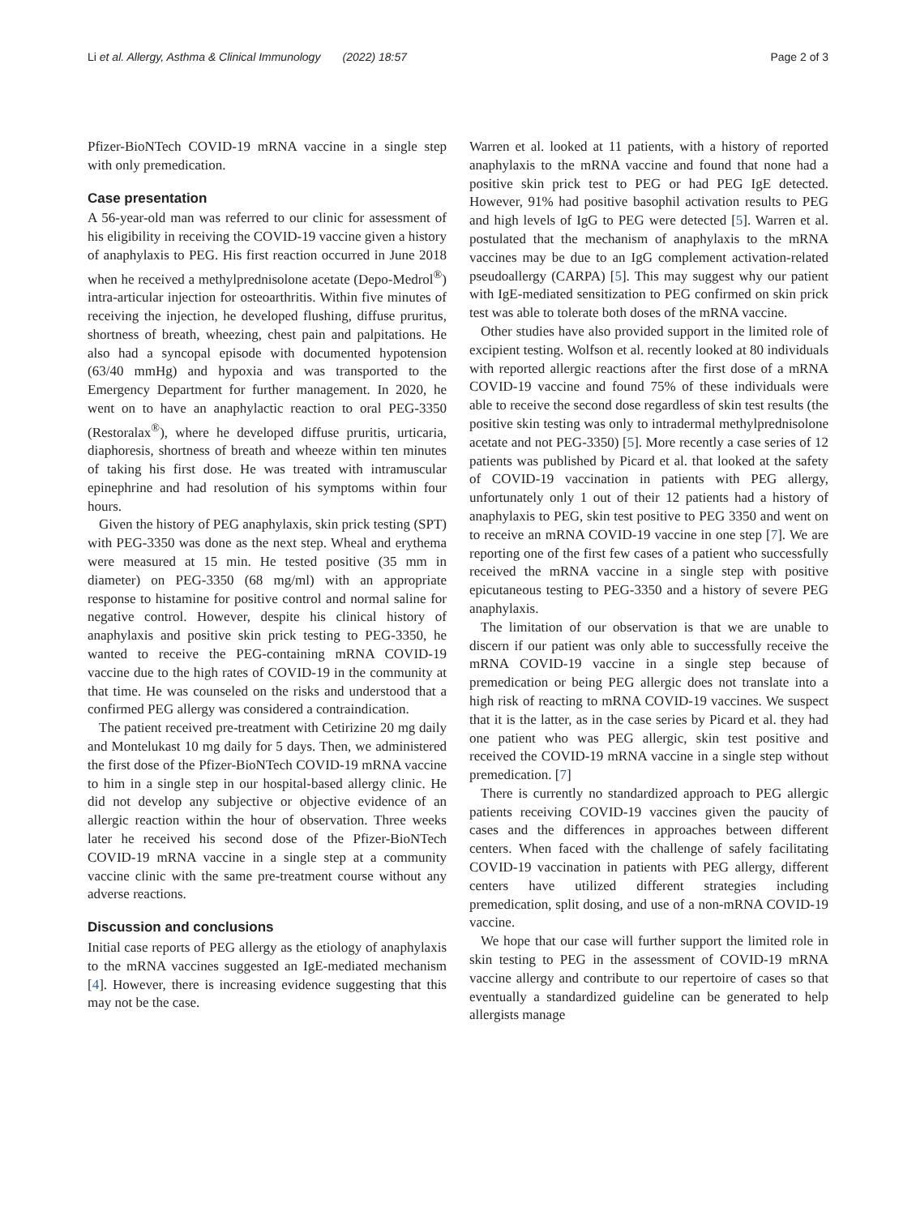Li et al. Allergy, Asthma & Clinical Immunology (2022) 18:57 Page 2 of 3
Pfizer-BioNTech COVID-19 mRNA vaccine in a single step with only premedication.
Case presentation
A 56-year-old man was referred to our clinic for assessment of his eligibility in receiving the COVID-19 vaccine given a history of anaphylaxis to PEG. His first reaction occurred in June 2018 when he received a methylprednisolone acetate (Depo-Medrol<sup>®</sup>) intra-articular injection for osteoarthritis. Within five minutes of receiving the injection, he developed flushing, diffuse pruritus, shortness of breath, wheezing, chest pain and palpitations. He also had a syncopal episode with documented hypotension (63/40 mmHg) and hypoxia and was transported to the Emergency Department for further management. In 2020, he went on to have an anaphylactic reaction to oral PEG-3350 (Restoralax<sup>®</sup>), where he developed diffuse pruritis, urticaria, diaphoresis, shortness of breath and wheeze within ten minutes of taking his first dose. He was treated with intramuscular epinephrine and had resolution of his symptoms within four hours.
Given the history of PEG anaphylaxis, skin prick testing (SPT) with PEG-3350 was done as the next step. Wheal and erythema were measured at 15 min. He tested positive (35 mm in diameter) on PEG-3350 (68 mg/ml) with an appropriate response to histamine for positive control and normal saline for negative control. However, despite his clinical history of anaphylaxis and positive skin prick testing to PEG-3350, he wanted to receive the PEG-containing mRNA COVID-19 vaccine due to the high rates of COVID-19 in the community at that time. He was counseled on the risks and understood that a confirmed PEG allergy was considered a contraindication.
The patient received pre-treatment with Cetirizine 20 mg daily and Montelukast 10 mg daily for 5 days. Then, we administered the first dose of the Pfizer-BioNTech COVID-19 mRNA vaccine to him in a single step in our hospital-based allergy clinic. He did not develop any subjective or objective evidence of an allergic reaction within the hour of observation. Three weeks later he received his second dose of the Pfizer-BioNTech COVID-19 mRNA vaccine in a single step at a community vaccine clinic with the same pre-treatment course without any adverse reactions.
Discussion and conclusions
Initial case reports of PEG allergy as the etiology of anaphylaxis to the mRNA vaccines suggested an IgE-mediated mechanism [4]. However, there is increasing evidence suggesting that this may not be the case.
Warren et al. looked at 11 patients, with a history of reported anaphylaxis to the mRNA vaccine and found that none had a positive skin prick test to PEG or had PEG IgE detected. However, 91% had positive basophil activation results to PEG and high levels of IgG to PEG were detected [5]. Warren et al. postulated that the mechanism of anaphylaxis to the mRNA vaccines may be due to an IgG complement activation-related pseudoallergy (CARPA) [5]. This may suggest why our patient with IgE-mediated sensitization to PEG confirmed on skin prick test was able to tolerate both doses of the mRNA vaccine.
Other studies have also provided support in the limited role of excipient testing. Wolfson et al. recently looked at 80 individuals with reported allergic reactions after the first dose of a mRNA COVID-19 vaccine and found 75% of these individuals were able to receive the second dose regardless of skin test results (the positive skin testing was only to intradermal methylprednisolone acetate and not PEG-3350) [5]. More recently a case series of 12 patients was published by Picard et al. that looked at the safety of COVID-19 vaccination in patients with PEG allergy, unfortunately only 1 out of their 12 patients had a history of anaphylaxis to PEG, skin test positive to PEG 3350 and went on to receive an mRNA COVID-19 vaccine in one step [7]. We are reporting one of the first few cases of a patient who successfully received the mRNA vaccine in a single step with positive epicutaneous testing to PEG-3350 and a history of severe PEG anaphylaxis.
The limitation of our observation is that we are unable to discern if our patient was only able to successfully receive the mRNA COVID-19 vaccine in a single step because of premedication or being PEG allergic does not translate into a high risk of reacting to mRNA COVID-19 vaccines. We suspect that it is the latter, as in the case series by Picard et al. they had one patient who was PEG allergic, skin test positive and received the COVID-19 mRNA vaccine in a single step without premedication. [7]
There is currently no standardized approach to PEG allergic patients receiving COVID-19 vaccines given the paucity of cases and the differences in approaches between different centers. When faced with the challenge of safely facilitating COVID-19 vaccination in patients with PEG allergy, different centers have utilized different strategies including premedication, split dosing, and use of a non-mRNA COVID-19 vaccine.
We hope that our case will further support the limited role in skin testing to PEG in the assessment of COVID-19 mRNA vaccine allergy and contribute to our repertoire of cases so that eventually a standardized guideline can be generated to help allergists manage